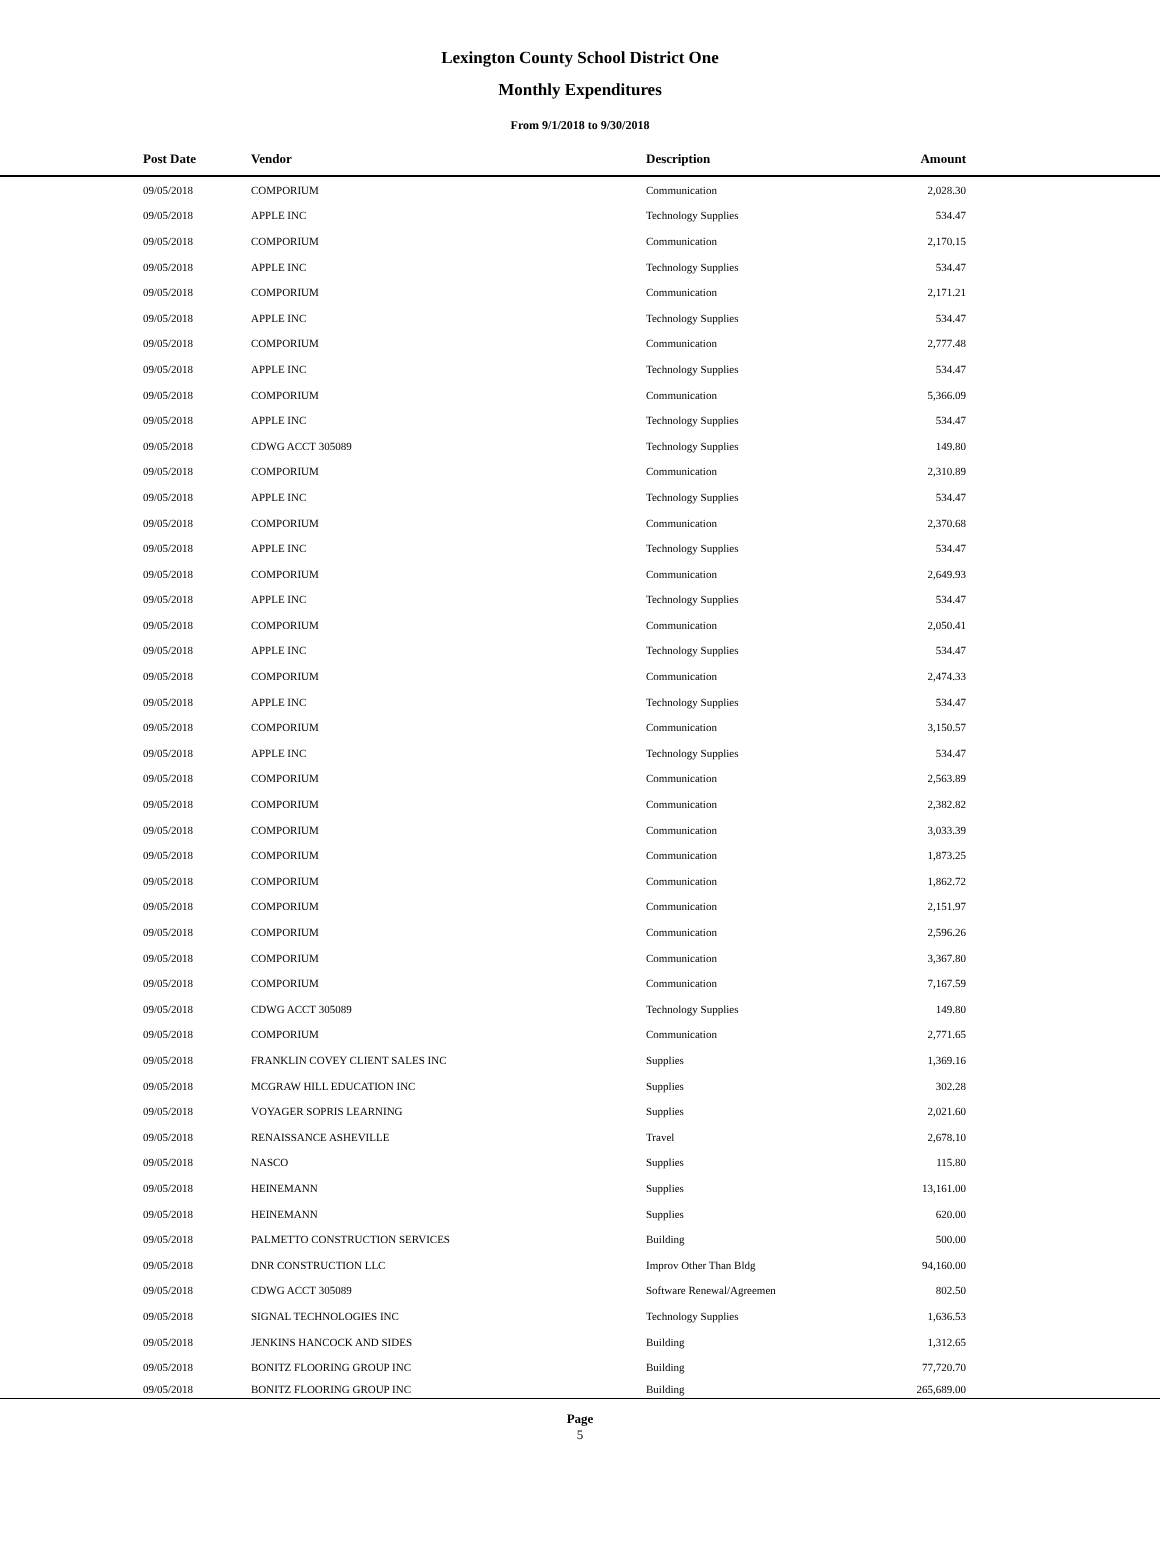Lexington County School District One
Monthly Expenditures
From 9/1/2018 to 9/30/2018
| | Post Date | Vendor | Description | Amount | |
| --- | --- | --- | --- | --- | --- |
| | 09/05/2018 | COMPORIUM | Communication | 2,028.30 | |
| | 09/05/2018 | APPLE INC | Technology Supplies | 534.47 | |
| | 09/05/2018 | COMPORIUM | Communication | 2,170.15 | |
| | 09/05/2018 | APPLE INC | Technology Supplies | 534.47 | |
| | 09/05/2018 | COMPORIUM | Communication | 2,171.21 | |
| | 09/05/2018 | APPLE INC | Technology Supplies | 534.47 | |
| | 09/05/2018 | COMPORIUM | Communication | 2,777.48 | |
| | 09/05/2018 | APPLE INC | Technology Supplies | 534.47 | |
| | 09/05/2018 | COMPORIUM | Communication | 5,366.09 | |
| | 09/05/2018 | APPLE INC | Technology Supplies | 534.47 | |
| | 09/05/2018 | CDWG ACCT 305089 | Technology Supplies | 149.80 | |
| | 09/05/2018 | COMPORIUM | Communication | 2,310.89 | |
| | 09/05/2018 | APPLE INC | Technology Supplies | 534.47 | |
| | 09/05/2018 | COMPORIUM | Communication | 2,370.68 | |
| | 09/05/2018 | APPLE INC | Technology Supplies | 534.47 | |
| | 09/05/2018 | COMPORIUM | Communication | 2,649.93 | |
| | 09/05/2018 | APPLE INC | Technology Supplies | 534.47 | |
| | 09/05/2018 | COMPORIUM | Communication | 2,050.41 | |
| | 09/05/2018 | APPLE INC | Technology Supplies | 534.47 | |
| | 09/05/2018 | COMPORIUM | Communication | 2,474.33 | |
| | 09/05/2018 | APPLE INC | Technology Supplies | 534.47 | |
| | 09/05/2018 | COMPORIUM | Communication | 3,150.57 | |
| | 09/05/2018 | APPLE INC | Technology Supplies | 534.47 | |
| | 09/05/2018 | COMPORIUM | Communication | 2,563.89 | |
| | 09/05/2018 | COMPORIUM | Communication | 2,382.82 | |
| | 09/05/2018 | COMPORIUM | Communication | 3,033.39 | |
| | 09/05/2018 | COMPORIUM | Communication | 1,873.25 | |
| | 09/05/2018 | COMPORIUM | Communication | 1,862.72 | |
| | 09/05/2018 | COMPORIUM | Communication | 2,151.97 | |
| | 09/05/2018 | COMPORIUM | Communication | 2,596.26 | |
| | 09/05/2018 | COMPORIUM | Communication | 3,367.80 | |
| | 09/05/2018 | COMPORIUM | Communication | 7,167.59 | |
| | 09/05/2018 | CDWG ACCT 305089 | Technology Supplies | 149.80 | |
| | 09/05/2018 | COMPORIUM | Communication | 2,771.65 | |
| | 09/05/2018 | FRANKLIN COVEY CLIENT SALES INC | Supplies | 1,369.16 | |
| | 09/05/2018 | MCGRAW HILL EDUCATION INC | Supplies | 302.28 | |
| | 09/05/2018 | VOYAGER SOPRIS LEARNING | Supplies | 2,021.60 | |
| | 09/05/2018 | RENAISSANCE ASHEVILLE | Travel | 2,678.10 | |
| | 09/05/2018 | NASCO | Supplies | 115.80 | |
| | 09/05/2018 | HEINEMANN | Supplies | 13,161.00 | |
| | 09/05/2018 | HEINEMANN | Supplies | 620.00 | |
| | 09/05/2018 | PALMETTO CONSTRUCTION SERVICES | Building | 500.00 | |
| | 09/05/2018 | DNR CONSTRUCTION LLC | Improv Other Than Bldg | 94,160.00 | |
| | 09/05/2018 | CDWG ACCT 305089 | Software Renewal/Agreemen | 802.50 | |
| | 09/05/2018 | SIGNAL TECHNOLOGIES INC | Technology Supplies | 1,636.53 | |
| | 09/05/2018 | JENKINS HANCOCK AND SIDES | Building | 1,312.65 | |
| | 09/05/2018 | BONITZ FLOORING GROUP INC | Building | 77,720.70 | |
| | 09/05/2018 | BONITZ FLOORING GROUP INC | Building | 265,689.00 | |
Page
5